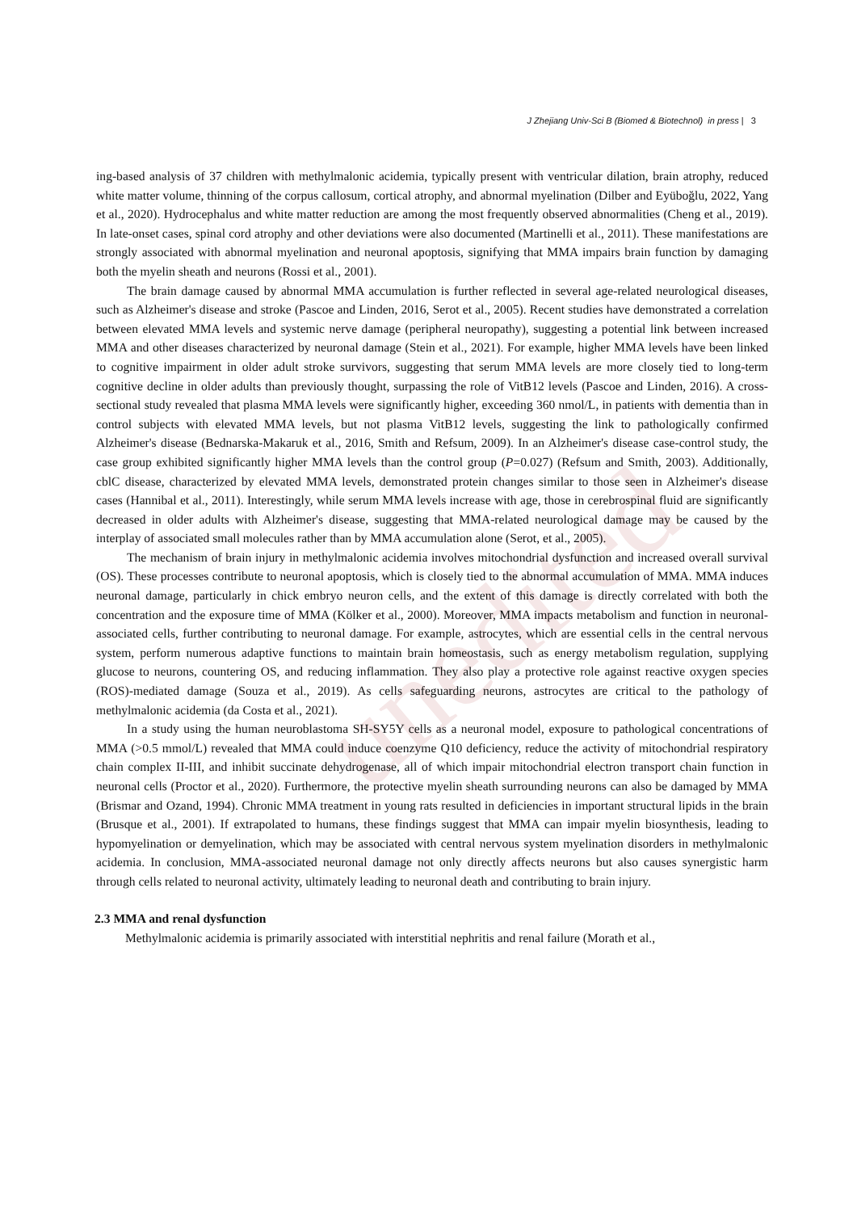J Zhejiang Univ-Sci B (Biomed & Biotechnol) in press | 3
unedited
ing-based analysis of 37 children with methylmalonic acidemia, typically present with ventricular dilation, brain atrophy, reduced white matter volume, thinning of the corpus callosum, cortical atrophy, and abnormal myelination (Dilber and Eyüboğlu, 2022, Yang et al., 2020). Hydrocephalus and white matter reduction are among the most frequently observed abnormalities (Cheng et al., 2019). In late-onset cases, spinal cord atrophy and other deviations were also documented (Martinelli et al., 2011). These manifestations are strongly associated with abnormal myelination and neuronal apoptosis, signifying that MMA impairs brain function by damaging both the myelin sheath and neurons (Rossi et al., 2001).
The brain damage caused by abnormal MMA accumulation is further reflected in several age-related neurological diseases, such as Alzheimer's disease and stroke (Pascoe and Linden, 2016, Serot et al., 2005). Recent studies have demonstrated a correlation between elevated MMA levels and systemic nerve damage (peripheral neuropathy), suggesting a potential link between increased MMA and other diseases characterized by neuronal damage (Stein et al., 2021). For example, higher MMA levels have been linked to cognitive impairment in older adult stroke survivors, suggesting that serum MMA levels are more closely tied to long-term cognitive decline in older adults than previously thought, surpassing the role of VitB12 levels (Pascoe and Linden, 2016). A cross-sectional study revealed that plasma MMA levels were significantly higher, exceeding 360 nmol/L, in patients with dementia than in control subjects with elevated MMA levels, but not plasma VitB12 levels, suggesting the link to pathologically confirmed Alzheimer's disease (Bednarska-Makaruk et al., 2016, Smith and Refsum, 2009). In an Alzheimer's disease case-control study, the case group exhibited significantly higher MMA levels than the control group (P=0.027) (Refsum and Smith, 2003). Additionally, cblC disease, characterized by elevated MMA levels, demonstrated protein changes similar to those seen in Alzheimer's disease cases (Hannibal et al., 2011). Interestingly, while serum MMA levels increase with age, those in cerebrospinal fluid are significantly decreased in older adults with Alzheimer's disease, suggesting that MMA-related neurological damage may be caused by the interplay of associated small molecules rather than by MMA accumulation alone (Serot, et al., 2005).
The mechanism of brain injury in methylmalonic acidemia involves mitochondrial dysfunction and increased overall survival (OS). These processes contribute to neuronal apoptosis, which is closely tied to the abnormal accumulation of MMA. MMA induces neuronal damage, particularly in chick embryo neuron cells, and the extent of this damage is directly correlated with both the concentration and the exposure time of MMA (Kölker et al., 2000). Moreover, MMA impacts metabolism and function in neuronal-associated cells, further contributing to neuronal damage. For example, astrocytes, which are essential cells in the central nervous system, perform numerous adaptive functions to maintain brain homeostasis, such as energy metabolism regulation, supplying glucose to neurons, countering OS, and reducing inflammation. They also play a protective role against reactive oxygen species (ROS)-mediated damage (Souza et al., 2019). As cells safeguarding neurons, astrocytes are critical to the pathology of methylmalonic acidemia (da Costa et al., 2021).
In a study using the human neuroblastoma SH-SY5Y cells as a neuronal model, exposure to pathological concentrations of MMA (>0.5 mmol/L) revealed that MMA could induce coenzyme Q10 deficiency, reduce the activity of mitochondrial respiratory chain complex II-III, and inhibit succinate dehydrogenase, all of which impair mitochondrial electron transport chain function in neuronal cells (Proctor et al., 2020). Furthermore, the protective myelin sheath surrounding neurons can also be damaged by MMA (Brismar and Ozand, 1994). Chronic MMA treatment in young rats resulted in deficiencies in important structural lipids in the brain (Brusque et al., 2001). If extrapolated to humans, these findings suggest that MMA can impair myelin biosynthesis, leading to hypomyelination or demyelination, which may be associated with central nervous system myelination disorders in methylmalonic acidemia. In conclusion, MMA-associated neuronal damage not only directly affects neurons but also causes synergistic harm through cells related to neuronal activity, ultimately leading to neuronal death and contributing to brain injury.
2.3 MMA and renal dysfunction
Methylmalonic acidemia is primarily associated with interstitial nephritis and renal failure (Morath et al.,